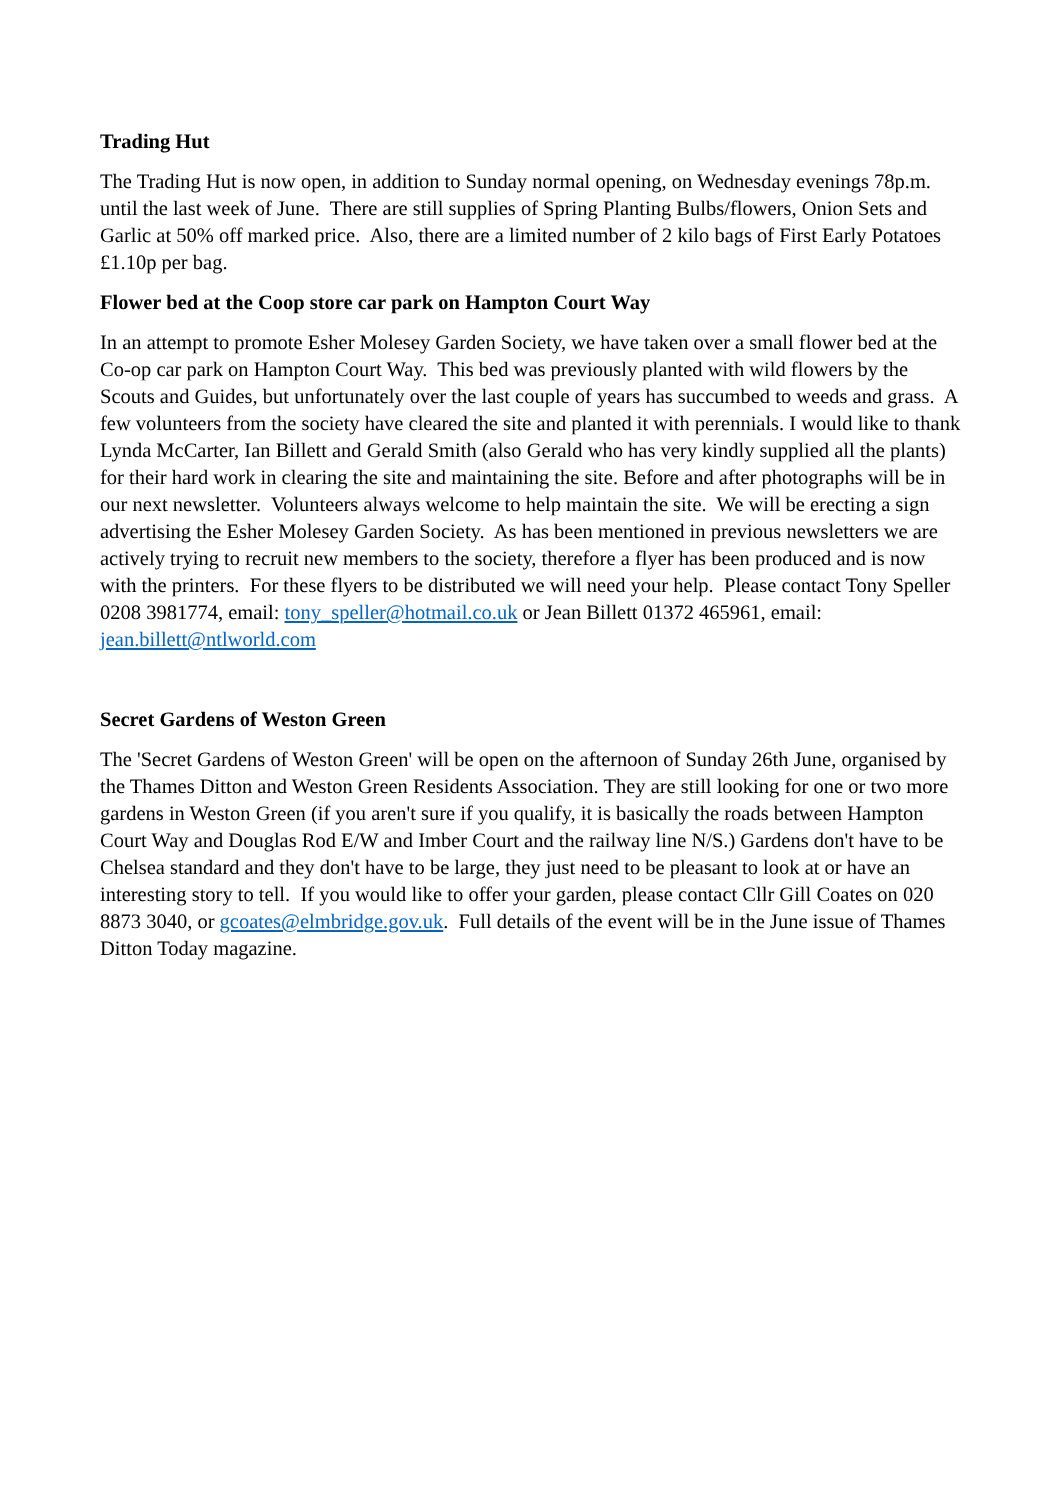Trading Hut
The Trading Hut is now open, in addition to Sunday normal opening, on Wednesday evenings 78p.m. until the last week of June. There are still supplies of Spring Planting Bulbs/flowers, Onion Sets and Garlic at 50% off marked price. Also, there are a limited number of 2 kilo bags of First Early Potatoes £1.10p per bag.
Flower bed at the Coop store car park on Hampton Court Way
In an attempt to promote Esher Molesey Garden Society, we have taken over a small flower bed at the Co-op car park on Hampton Court Way. This bed was previously planted with wild flowers by the Scouts and Guides, but unfortunately over the last couple of years has succumbed to weeds and grass. A few volunteers from the society have cleared the site and planted it with perennials. I would like to thank Lynda McCarter, Ian Billett and Gerald Smith (also Gerald who has very kindly supplied all the plants) for their hard work in clearing the site and maintaining the site. Before and after photographs will be in our next newsletter. Volunteers always welcome to help maintain the site. We will be erecting a sign advertising the Esher Molesey Garden Society. As has been mentioned in previous newsletters we are actively trying to recruit new members to the society, therefore a flyer has been produced and is now with the printers. For these flyers to be distributed we will need your help. Please contact Tony Speller 0208 3981774, email: tony_speller@hotmail.co.uk or Jean Billett 01372 465961, email: jean.billett@ntlworld.com
Secret Gardens of Weston Green
The 'Secret Gardens of Weston Green' will be open on the afternoon of Sunday 26th June, organised by the Thames Ditton and Weston Green Residents Association. They are still looking for one or two more gardens in Weston Green (if you aren't sure if you qualify, it is basically the roads between Hampton Court Way and Douglas Rod E/W and Imber Court and the railway line N/S.) Gardens don't have to be Chelsea standard and they don't have to be large, they just need to be pleasant to look at or have an interesting story to tell. If you would like to offer your garden, please contact Cllr Gill Coates on 020 8873 3040, or gcoates@elmbridge.gov.uk. Full details of the event will be in the June issue of Thames Ditton Today magazine.